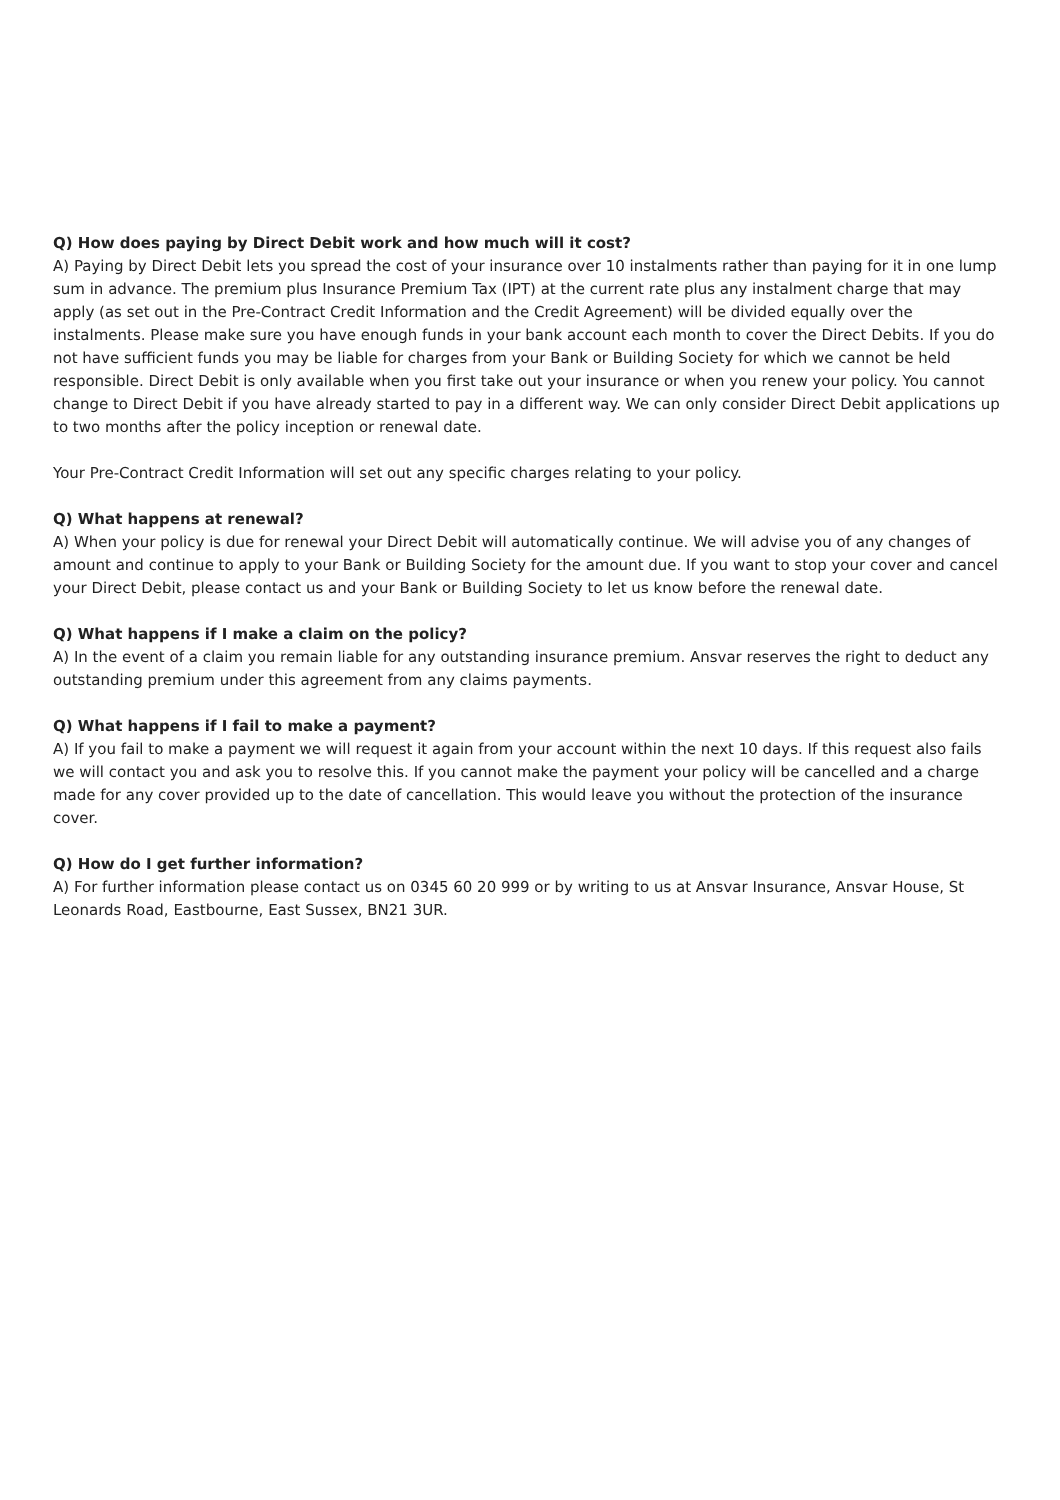Q) How does paying by Direct Debit work and how much will it cost?
A) Paying by Direct Debit lets you spread the cost of your insurance over 10 instalments rather than paying for it in one lump sum in advance. The premium plus Insurance Premium Tax (IPT) at the current rate plus any instalment charge that may apply (as set out in the Pre-Contract Credit Information and the Credit Agreement) will be divided equally over the instalments. Please make sure you have enough funds in your bank account each month to cover the Direct Debits. If you do not have sufficient funds you may be liable for charges from your Bank or Building Society for which we cannot be held responsible. Direct Debit is only available when you first take out your insurance or when you renew your policy. You cannot change to Direct Debit if you have already started to pay in a different way. We can only consider Direct Debit applications up to two months after the policy inception or renewal date.
Your Pre-Contract Credit Information will set out any specific charges relating to your policy.
Q) What happens at renewal?
A) When your policy is due for renewal your Direct Debit will automatically continue. We will advise you of any changes of amount and continue to apply to your Bank or Building Society for the amount due. If you want to stop your cover and cancel your Direct Debit, please contact us and your Bank or Building Society to let us know before the renewal date.
Q) What happens if I make a claim on the policy?
A) In the event of a claim you remain liable for any outstanding insurance premium. Ansvar reserves the right to deduct any outstanding premium under this agreement from any claims payments.
Q) What happens if I fail to make a payment?
A) If you fail to make a payment we will request it again from your account within the next 10 days. If this request also fails we will contact you and ask you to resolve this. If you cannot make the payment your policy will be cancelled and a charge made for any cover provided up to the date of cancellation. This would leave you without the protection of the insurance cover.
Q) How do I get further information?
A) For further information please contact us on 0345 60 20 999 or by writing to us at Ansvar Insurance, Ansvar House, St Leonards Road, Eastbourne, East Sussex, BN21 3UR.